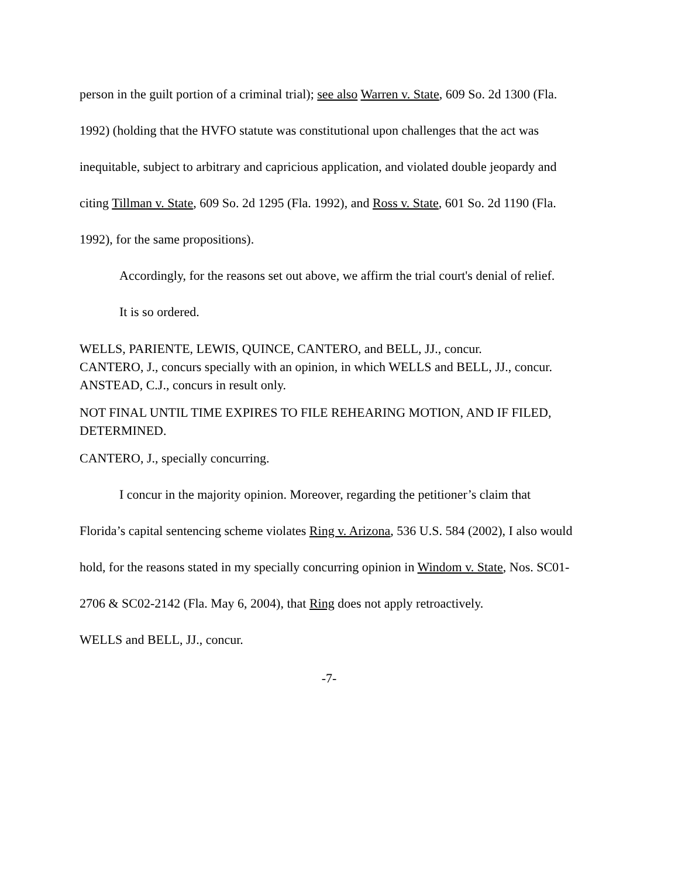person in the guilt portion of a criminal trial); see also Warren v. State, 609 So. 2d 1300 (Fla. 1992) (holding that the HVFO statute was constitutional upon challenges that the act was inequitable, subject to arbitrary and capricious application, and violated double jeopardy and citing Tillman v. State, 609 So. 2d 1295 (Fla. 1992), and Ross v. State, 601 So. 2d 1190 (Fla. 1992), for the same propositions).
Accordingly, for the reasons set out above, we affirm the trial court's denial of relief.
It is so ordered.
WELLS, PARIENTE, LEWIS, QUINCE, CANTERO, and BELL, JJ., concur.
CANTERO, J., concurs specially with an opinion, in which WELLS and BELL, JJ., concur.
ANSTEAD, C.J., concurs in result only.
NOT FINAL UNTIL TIME EXPIRES TO FILE REHEARING MOTION, AND IF FILED, DETERMINED.
CANTERO, J., specially concurring.
I concur in the majority opinion. Moreover, regarding the petitioner’s claim that Florida’s capital sentencing scheme violates Ring v. Arizona, 536 U.S. 584 (2002), I also would hold, for the reasons stated in my specially concurring opinion in Windom v. State, Nos. SC01-2706 & SC02-2142 (Fla. May 6, 2004), that Ring does not apply retroactively.
WELLS and BELL, JJ., concur.
-7-